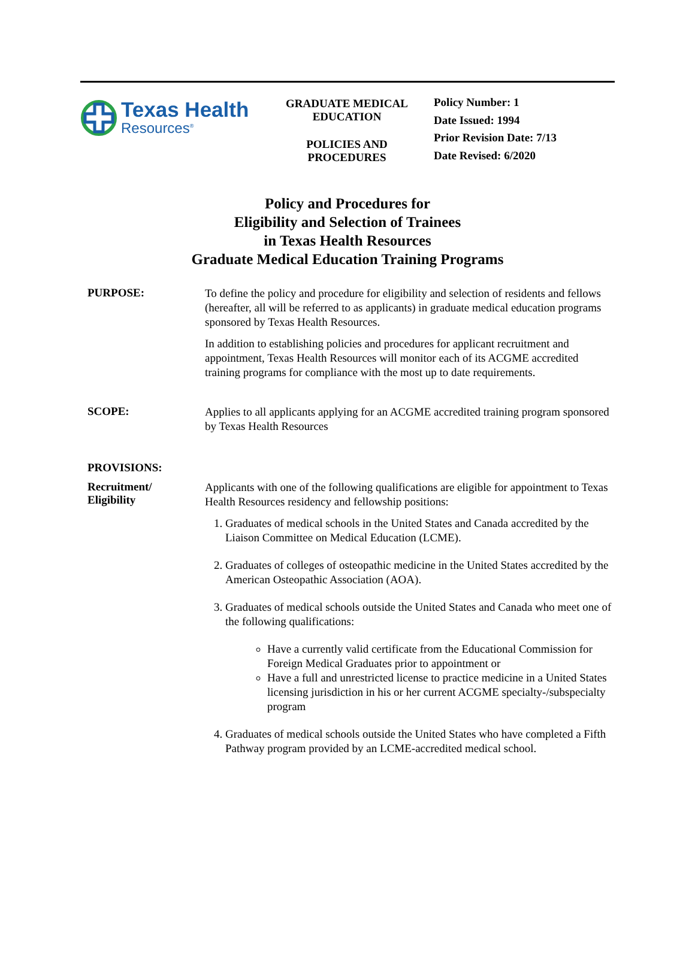Texas Health
Resources<sup>®</sup>
GRADUATE MEDICAL
EDUCATION
POLICIES AND
PROCEDURES
Policy Number: 1
Date Issued: 1994
Prior Revision Date: 7/13
Date Revised: 6/2020
Policy and Procedures for
Eligibility and Selection of Trainees
in Texas Health Resources
Graduate Medical Education Training Programs
PURPOSE:
To define the policy and procedure for eligibility and selection of residents and fellows (hereafter, all will be referred to as applicants) in graduate medical education programs sponsored by Texas Health Resources.
In addition to establishing policies and procedures for applicant recruitment and appointment, Texas Health Resources will monitor each of its ACGME accredited training programs for compliance with the most up to date requirements.
SCOPE:
Applies to all applicants applying for an ACGME accredited training program sponsored by Texas Health Resources
PROVISIONS:
Recruitment/
Eligibility
Applicants with one of the following qualifications are eligible for appointment to Texas Health Resources residency and fellowship positions:
1. Graduates of medical schools in the United States and Canada accredited by the Liaison Committee on Medical Education (LCME).
2. Graduates of colleges of osteopathic medicine in the United States accredited by the American Osteopathic Association (AOA).
3. Graduates of medical schools outside the United States and Canada who meet one of the following qualifications:
Have a currently valid certificate from the Educational Commission for Foreign Medical Graduates prior to appointment or
Have a full and unrestricted license to practice medicine in a United States licensing jurisdiction in his or her current ACGME specialty-/subspecialty program
4. Graduates of medical schools outside the United States who have completed a Fifth Pathway program provided by an LCME-accredited medical school.